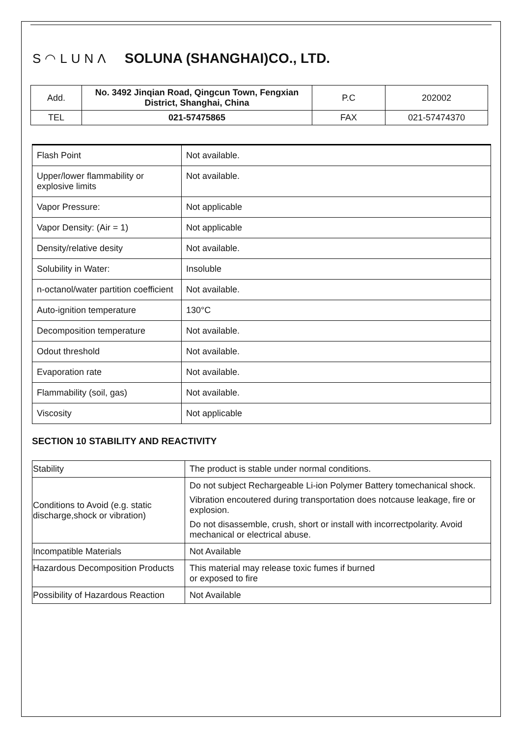S◠LUNΛ SOLUNA (SHANGHAI)CO., LTD.
| Add. | No. 3492 Jinqian Road, Qingcun Town, Fengxian District, Shanghai, China | P.C | 202002 |
| TEL | 021-57475865 | FAX | 021-57474370 |
| Flash Point | Not available. |
| Upper/lower flammability or explosive limits | Not available. |
| Vapor Pressure: | Not applicable |
| Vapor Density: (Air = 1) | Not applicable |
| Density/relative desity | Not available. |
| Solubility in Water: | Insoluble |
| n-octanol/water partition coefficient | Not available. |
| Auto-ignition temperature | 130°C |
| Decomposition temperature | Not available. |
| Odout threshold | Not available. |
| Evaporation rate | Not available. |
| Flammability (soil, gas) | Not available. |
| Viscosity | Not applicable |
SECTION 10 STABILITY AND REACTIVITY
| Stability | The product is stable under normal conditions. |
| Conditions to Avoid (e.g. static discharge,shock or vibration) | Do not subject Rechargeable Li-ion Polymer Battery tomechanical shock. Vibration encoutered during transportation does notcause leakage, fire or explosion. Do not disassemble, crush, short or install with incorrectpolarity. Avoid mechanical or electrical abuse. |
| Incompatible Materials | Not Available |
| Hazardous Decomposition Products | This material may release toxic fumes if burned or exposed to fire |
| Possibility of Hazardous Reaction | Not Available |